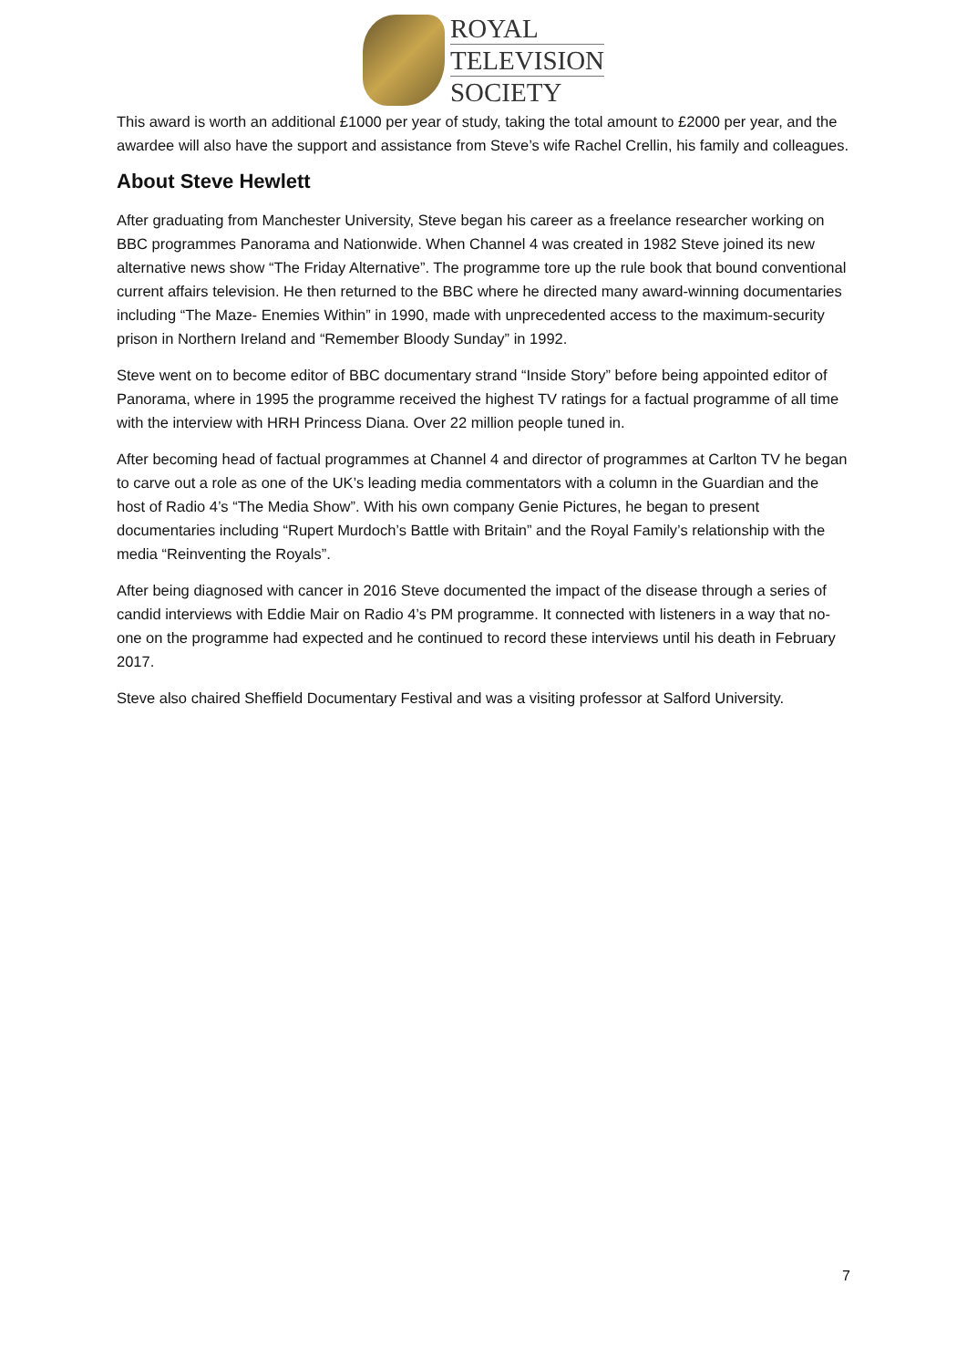ROYAL
TELEVISION
SOCIETY
This award is worth an additional £1000 per year of study, taking the total amount to £2000 per year, and the awardee will also have the support and assistance from Steve’s wife Rachel Crellin, his family and colleagues.
About Steve Hewlett
After graduating from Manchester University, Steve began his career as a freelance researcher working on BBC programmes Panorama and Nationwide. When Channel 4 was created in 1982 Steve joined its new alternative news show “The Friday Alternative”. The programme tore up the rule book that bound conventional current affairs television. He then returned to the BBC where he directed many award-winning documentaries including “The Maze- Enemies Within” in 1990, made with unprecedented access to the maximum-security prison in Northern Ireland and “Remember Bloody Sunday” in 1992.
Steve went on to become editor of BBC documentary strand “Inside Story” before being appointed editor of Panorama, where in 1995 the programme received the highest TV ratings for a factual programme of all time with the interview with HRH Princess Diana. Over 22 million people tuned in.
After becoming head of factual programmes at Channel 4 and director of programmes at Carlton TV he began to carve out a role as one of the UK’s leading media commentators with a column in the Guardian and the host of Radio 4’s “The Media Show”. With his own company Genie Pictures, he began to present documentaries including “Rupert Murdoch’s Battle with Britain” and the Royal Family’s relationship with the media “Reinventing the Royals”.
After being diagnosed with cancer in 2016 Steve documented the impact of the disease through a series of candid interviews with Eddie Mair on Radio 4’s PM programme. It connected with listeners in a way that no-one on the programme had expected and he continued to record these interviews until his death in February 2017.
Steve also chaired Sheffield Documentary Festival and was a visiting professor at Salford University.
7